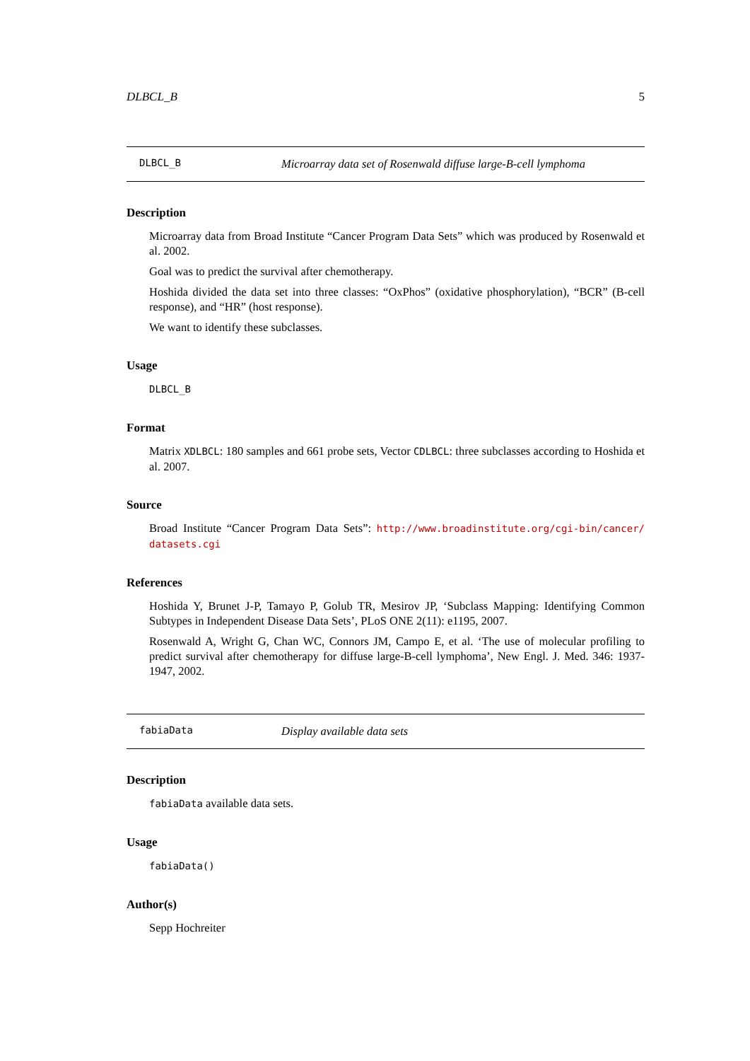DLBCL_B 5
DLBCL_B Microarray data set of Rosenwald diffuse large-B-cell lymphoma
Description
Microarray data from Broad Institute “Cancer Program Data Sets” which was produced by Rosenwald et al. 2002.
Goal was to predict the survival after chemotherapy.
Hoshida divided the data set into three classes: “OxPhos” (oxidative phosphorylation), “BCR” (B-cell response), and “HR” (host response).
We want to identify these subclasses.
Usage
DLBCL_B
Format
Matrix XDLBCL: 180 samples and 661 probe sets, Vector CDLBCL: three subclasses according to Hoshida et al. 2007.
Source
Broad Institute “Cancer Program Data Sets”: http://www.broadinstitute.org/cgi-bin/cancer/ datasets.cgi
References
Hoshida Y, Brunet J-P, Tamayo P, Golub TR, Mesirov JP, ‘Subclass Mapping: Identifying Common Subtypes in Independent Disease Data Sets’, PLoS ONE 2(11): e1195, 2007.
Rosenwald A, Wright G, Chan WC, Connors JM, Campo E, et al. ‘The use of molecular profiling to predict survival after chemotherapy for diffuse large-B-cell lymphoma’, New Engl. J. Med. 346: 1937-1947, 2002.
fabiaData Display available data sets
Description
fabiaData available data sets.
Usage
fabiaData()
Author(s)
Sepp Hochreiter